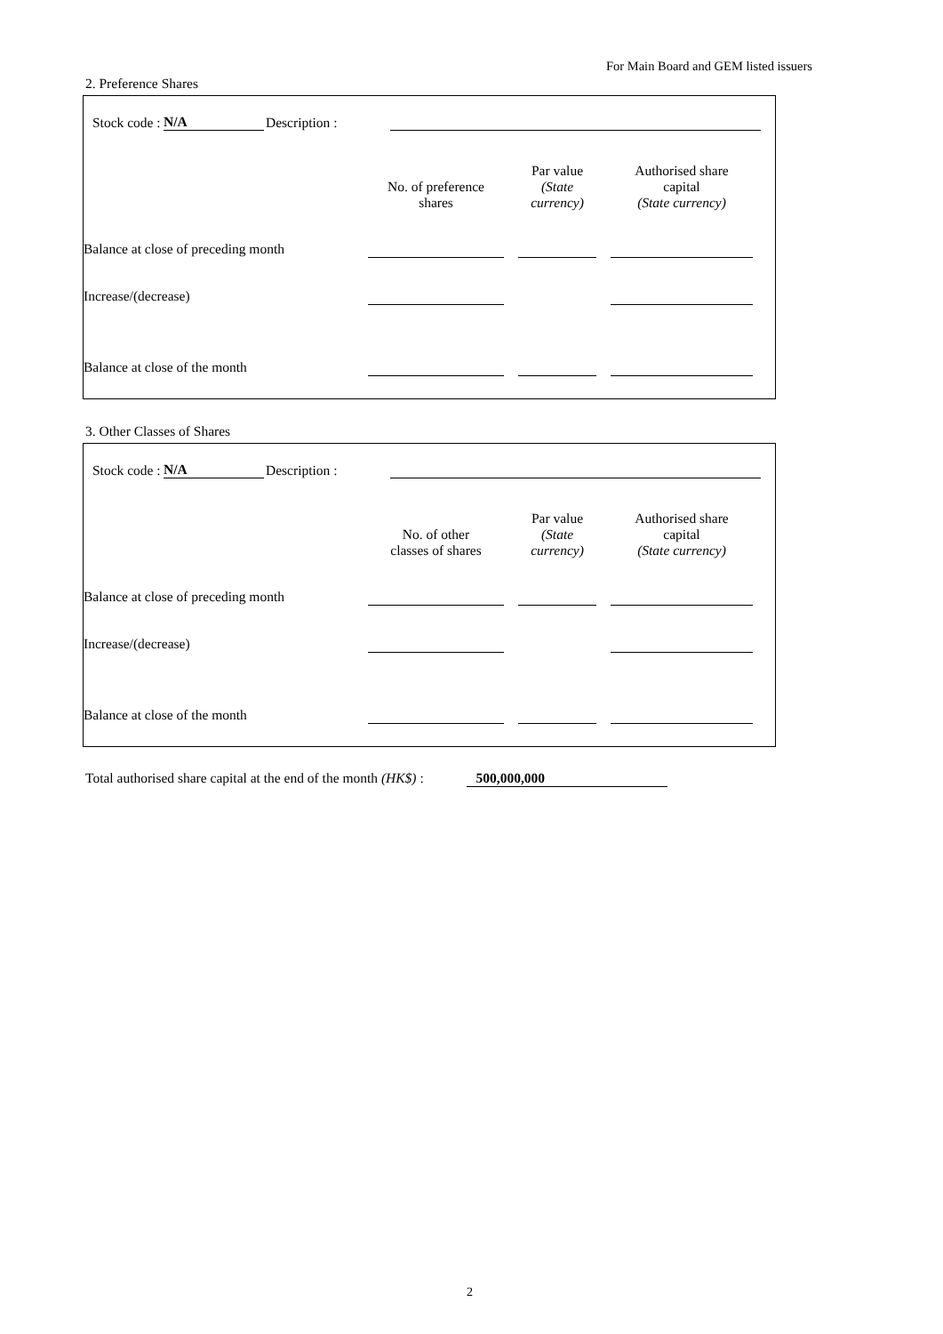For Main Board and GEM listed issuers
2. Preference Shares
Stock code : N/A Description :
| | No. of preference shares | | Par value (State currency) | | Authorised share capital (State currency) | |
| --- | --- | --- | --- | --- | --- | --- |
| Balance at close of preceding month | | | | | | |
| Increase/(decrease) | | | | | | |
| Balance at close of the month | | | | | | |
3. Other Classes of Shares
Stock code : N/A Description :
| | No. of other classes of shares | | Par value (State currency) | | Authorised share capital (State currency) | |
| --- | --- | --- | --- | --- | --- | --- |
| Balance at close of preceding month | | | | | | |
| Increase/(decrease) | | | | | | |
| Balance at close of the month | | | | | | |
Total authorised share capital at the end of the month (HK$) : 500,000,000
2